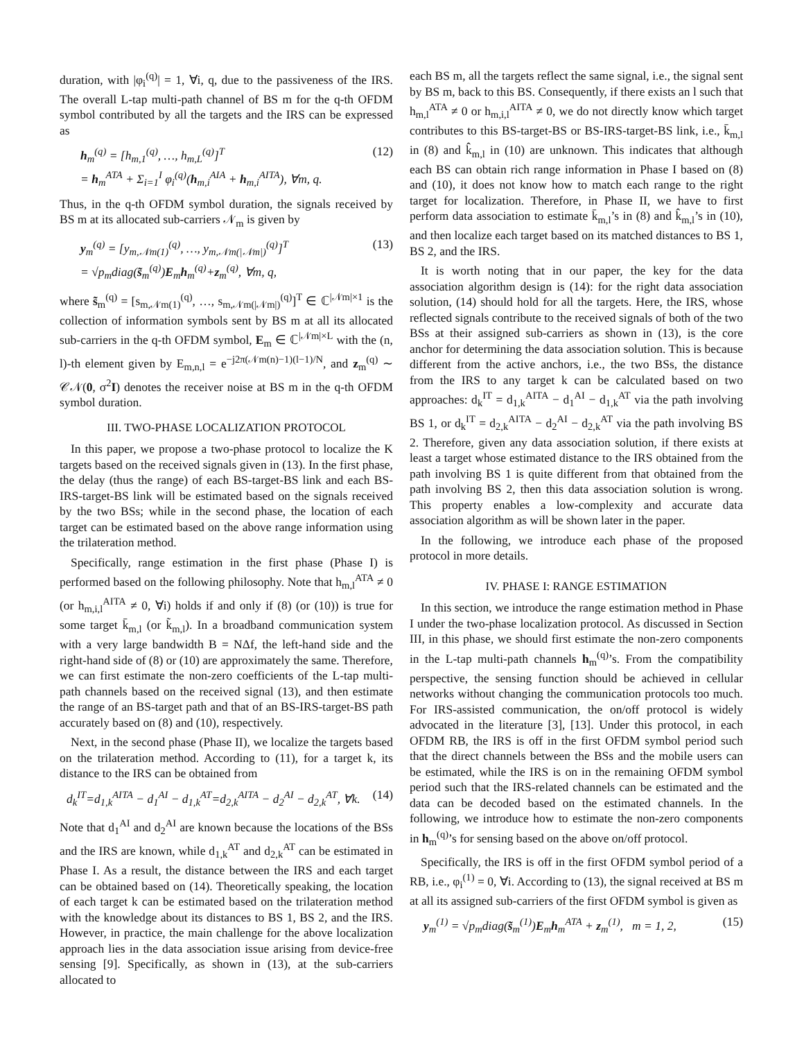duration, with |φ<sub>i</sub><sup>(q)</sup>| = 1, ∀i, q, due to the passiveness of the IRS. The overall L-tap multi-path channel of BS m for the q-th OFDM symbol contributed by all the targets and the IRS can be expressed as
h<sub>m</sub><sup>(q)</sup> = [h<sub>m,1</sub><sup>(q)</sup>, …, h<sub>m,L</sub><sup>(q)</sup>]<sup>T</sup>
= h<sub>m</sub><sup>ATA</sup> + Σ<sub>i=1</sub><sup>I</sup> φ<sub>i</sub><sup>(q)</sup>(h<sub>m,i</sub><sup>AIA</sup> + h<sub>m,i</sub><sup>AITA</sup>), ∀m, q. (12)
Thus, in the q-th OFDM symbol duration, the signals received by BS m at its allocated sub-carriers 𝒩<sub>m</sub> is given by
y<sub>m</sub><sup>(q)</sup> = [y<sub>m,𝒩m(1)</sub><sup>(q)</sup>, …, y<sub>m,𝒩m(|𝒩m|)</sub><sup>(q)</sup>]<sup>T</sup>
= √p<sub>m</sub>diag(s̃<sub>m</sub><sup>(q)</sup>)E<sub>m</sub>h<sub>m</sub><sup>(q)</sup>+z<sub>m</sub><sup>(q)</sup>, ∀m, q, (13)
where s̃<sub>m</sub><sup>(q)</sup> = [s<sub>m,𝒩m(1)</sub><sup>(q)</sup>, …, s<sub>m,𝒩m(|𝒩m|)</sub><sup>(q)</sup>]<sup>T</sup> ∈ ℂ<sup>|𝒩m|×1</sup> is the collection of information symbols sent by BS m at all its allocated sub-carriers in the q-th OFDM symbol, E<sub>m</sub> ∈ ℂ<sup>|𝒩m|×L</sup> with the (n, l)-th element given by E<sub>m,n,l</sub> = e<sup>−j2π(𝒩m(n)−1)(l−1)/N</sup>, and z<sub>m</sub><sup>(q)</sup> ∼ 𝒞𝒩(0, σ<sup>2</sup>I) denotes the receiver noise at BS m in the q-th OFDM symbol duration.
III. TWO-PHASE LOCALIZATION PROTOCOL
In this paper, we propose a two-phase protocol to localize the K targets based on the received signals given in (13). In the first phase, the delay (thus the range) of each BS-target-BS link and each BS-IRS-target-BS link will be estimated based on the signals received by the two BSs; while in the second phase, the location of each target can be estimated based on the above range information using the trilateration method.
Specifically, range estimation in the first phase (Phase I) is performed based on the following philosophy. Note that h<sub>m,l</sub><sup>ATA</sup> ≠ 0 (or h<sub>m,i,l</sub><sup>AITA</sup> ≠ 0, ∀i) holds if and only if (8) (or (10)) is true for some target k̄<sub>m,l</sub> (or k̃<sub>m,l</sub>). In a broadband communication system with a very large bandwidth B = NΔf, the left-hand side and the right-hand side of (8) or (10) are approximately the same. Therefore, we can first estimate the non-zero coefficients of the L-tap multi-path channels based on the received signal (13), and then estimate the range of an BS-target path and that of an BS-IRS-target-BS path accurately based on (8) and (10), respectively.
Next, in the second phase (Phase II), we localize the targets based on the trilateration method. According to (11), for a target k, its distance to the IRS can be obtained from
d<sub>k</sub><sup>IT</sup>=d<sub>1,k</sub><sup>AITA</sup> − d<sub>1</sub><sup>AI</sup> − d<sub>1,k</sub><sup>AT</sup>=d<sub>2,k</sub><sup>AITA</sup> − d<sub>2</sub><sup>AI</sup> − d<sub>2,k</sub><sup>AT</sup>, ∀k. (14)
Note that d<sub>1</sub><sup>AI</sup> and d<sub>2</sub><sup>AI</sup> are known because the locations of the BSs and the IRS are known, while d<sub>1,k</sub><sup>AT</sup> and d<sub>2,k</sub><sup>AT</sup> can be estimated in Phase I. As a result, the distance between the IRS and each target can be obtained based on (14). Theoretically speaking, the location of each target k can be estimated based on the trilateration method with the knowledge about its distances to BS 1, BS 2, and the IRS. However, in practice, the main challenge for the above localization approach lies in the data association issue arising from device-free sensing [9]. Specifically, as shown in (13), at the sub-carriers allocated to
each BS m, all the targets reflect the same signal, i.e., the signal sent by BS m, back to this BS. Consequently, if there exists an l such that h<sub>m,l</sub><sup>ATA</sup> ≠ 0 or h<sub>m,i,l</sub><sup>AITA</sup> ≠ 0, we do not directly know which target contributes to this BS-target-BS or BS-IRS-target-BS link, i.e., k̄<sub>m,l</sub> in (8) and k̂<sub>m,l</sub> in (10) are unknown. This indicates that although each BS can obtain rich range information in Phase I based on (8) and (10), it does not know how to match each range to the right target for localization. Therefore, in Phase II, we have to first perform data association to estimate k̄<sub>m,l</sub>’s in (8) and k̂<sub>m,l</sub>’s in (10), and then localize each target based on its matched distances to BS 1, BS 2, and the IRS.
It is worth noting that in our paper, the key for the data association algorithm design is (14): for the right data association solution, (14) should hold for all the targets. Here, the IRS, whose reflected signals contribute to the received signals of both of the two BSs at their assigned sub-carriers as shown in (13), is the core anchor for determining the data association solution. This is because different from the active anchors, i.e., the two BSs, the distance from the IRS to any target k can be calculated based on two approaches: d<sub>k</sub><sup>IT</sup> = d<sub>1,k</sub><sup>AITA</sup> − d<sub>1</sub><sup>AI</sup> − d<sub>1,k</sub><sup>AT</sup> via the path involving BS 1, or d<sub>k</sub><sup>IT</sup> = d<sub>2,k</sub><sup>AITA</sup> − d<sub>2</sub><sup>AI</sup> − d<sub>2,k</sub><sup>AT</sup> via the path involving BS 2. Therefore, given any data association solution, if there exists at least a target whose estimated distance to the IRS obtained from the path involving BS 1 is quite different from that obtained from the path involving BS 2, then this data association solution is wrong. This property enables a low-complexity and accurate data association algorithm as will be shown later in the paper.
In the following, we introduce each phase of the proposed protocol in more details.
IV. PHASE I: RANGE ESTIMATION
In this section, we introduce the range estimation method in Phase I under the two-phase localization protocol. As discussed in Section III, in this phase, we should first estimate the non-zero components in the L-tap multi-path channels h<sub>m</sub><sup>(q)</sup>’s. From the compatibility perspective, the sensing function should be achieved in cellular networks without changing the communication protocols too much. For IRS-assisted communication, the on/off protocol is widely advocated in the literature [3], [13]. Under this protocol, in each OFDM RB, the IRS is off in the first OFDM symbol period such that the direct channels between the BSs and the mobile users can be estimated, while the IRS is on in the remaining OFDM symbol period such that the IRS-related channels can be estimated and the data can be decoded based on the estimated channels. In the following, we introduce how to estimate the non-zero components in h<sub>m</sub><sup>(q)</sup>’s for sensing based on the above on/off protocol.
Specifically, the IRS is off in the first OFDM symbol period of a RB, i.e., φ<sub>i</sub><sup>(1)</sup> = 0, ∀i. According to (13), the signal received at BS m at all its assigned sub-carriers of the first OFDM symbol is given as
y<sub>m</sub><sup>(1)</sup> = √p<sub>m</sub>diag(s̃<sub>m</sub><sup>(1)</sup>)E<sub>m</sub>h<sub>m</sub><sup>ATA</sup> + z<sub>m</sub><sup>(1)</sup>, m = 1, 2, (15)